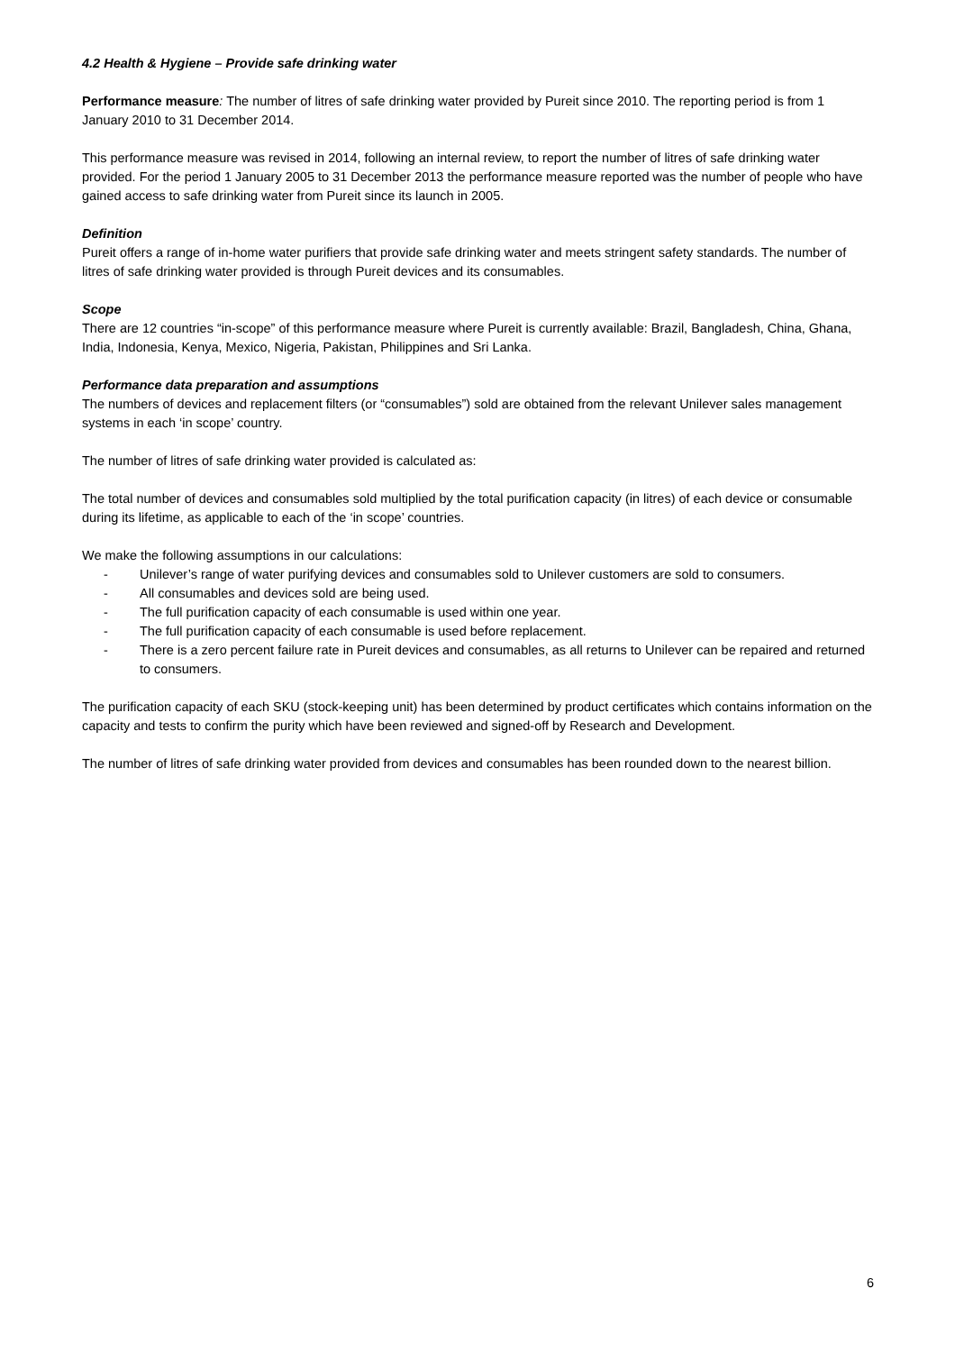4.2 Health & Hygiene – Provide safe drinking water
Performance measure: The number of litres of safe drinking water provided by Pureit since 2010. The reporting period is from 1 January 2010 to 31 December 2014.
This performance measure was revised in 2014, following an internal review, to report the number of litres of safe drinking water provided. For the period 1 January 2005 to 31 December 2013 the performance measure reported was the number of people who have gained access to safe drinking water from Pureit since its launch in 2005.
Definition
Pureit offers a range of in-home water purifiers that provide safe drinking water and meets stringent safety standards. The number of litres of safe drinking water provided is through Pureit devices and its consumables.
Scope
There are 12 countries “in-scope” of this performance measure where Pureit is currently available: Brazil, Bangladesh, China, Ghana, India, Indonesia, Kenya, Mexico, Nigeria, Pakistan, Philippines and Sri Lanka.
Performance data preparation and assumptions
The numbers of devices and replacement filters (or “consumables”) sold are obtained from the relevant Unilever sales management systems in each ‘in scope’ country.
The number of litres of safe drinking water provided is calculated as:
The total number of devices and consumables sold multiplied by the total purification capacity (in litres) of each device or consumable during its lifetime, as applicable to each of the ‘in scope’ countries.
We make the following assumptions in our calculations:
- Unilever’s range of water purifying devices and consumables sold to Unilever customers are sold to consumers.
- All consumables and devices sold are being used.
- The full purification capacity of each consumable is used within one year.
- The full purification capacity of each consumable is used before replacement.
- There is a zero percent failure rate in Pureit devices and consumables, as all returns to Unilever can be repaired and returned to consumers.
The purification capacity of each SKU (stock-keeping unit) has been determined by product certificates which contains information on the capacity and tests to confirm the purity which have been reviewed and signed-off by Research and Development.
The number of litres of safe drinking water provided from devices and consumables has been rounded down to the nearest billion.
6